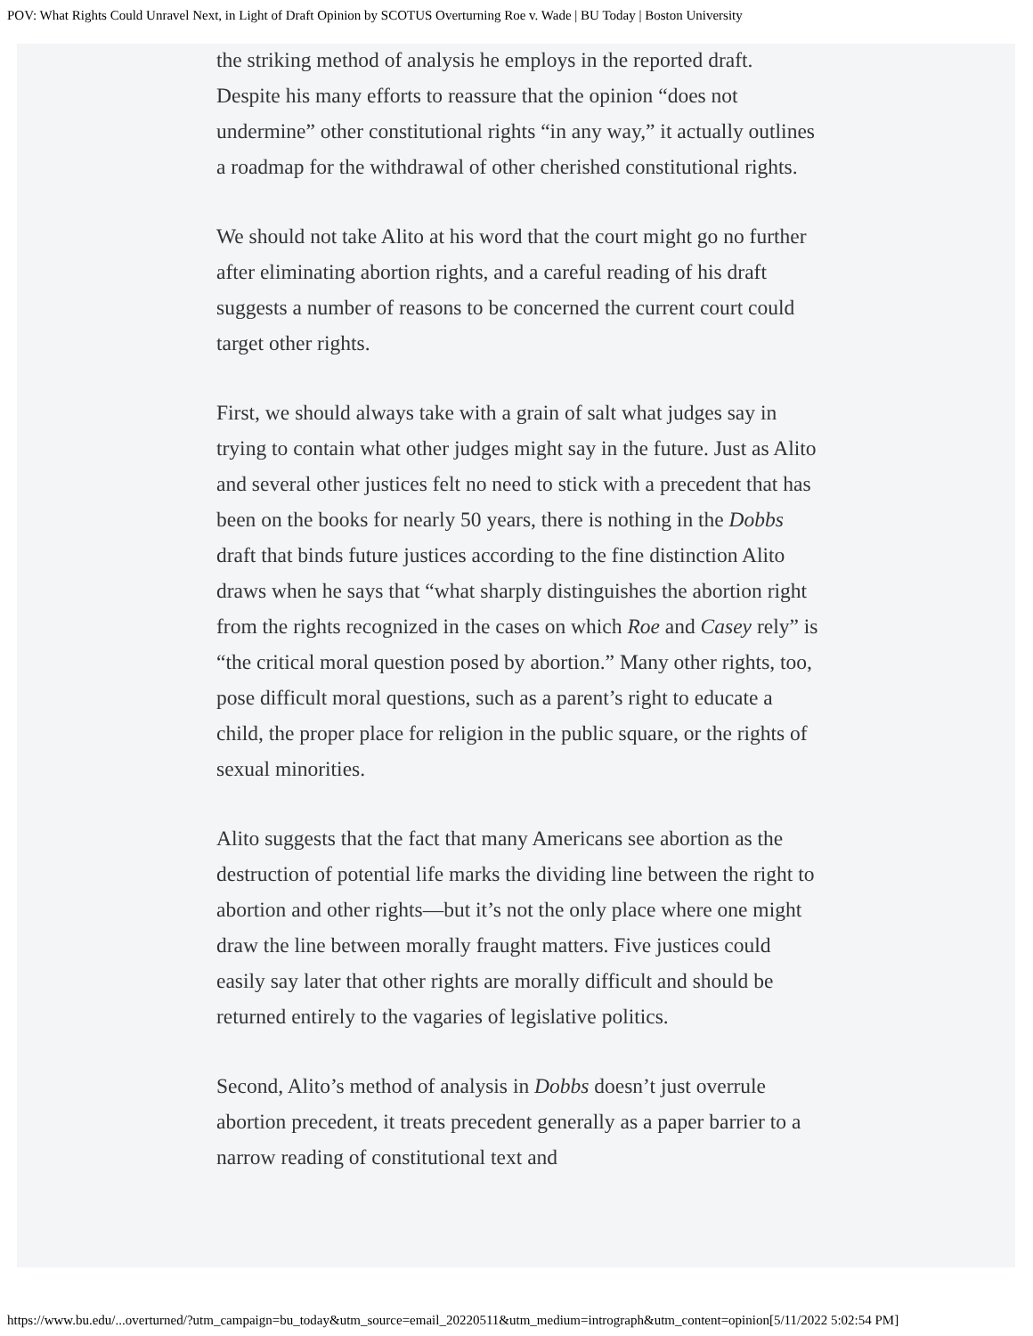POV: What Rights Could Unravel Next, in Light of Draft Opinion by SCOTUS Overturning Roe v. Wade | BU Today | Boston University
the striking method of analysis he employs in the reported draft. Despite his many efforts to reassure that the opinion “does not undermine” other constitutional rights “in any way,” it actually outlines a roadmap for the withdrawal of other cherished constitutional rights.
We should not take Alito at his word that the court might go no further after eliminating abortion rights, and a careful reading of his draft suggests a number of reasons to be concerned the current court could target other rights.
First, we should always take with a grain of salt what judges say in trying to contain what other judges might say in the future. Just as Alito and several other justices felt no need to stick with a precedent that has been on the books for nearly 50 years, there is nothing in the Dobbs draft that binds future justices according to the fine distinction Alito draws when he says that “what sharply distinguishes the abortion right from the rights recognized in the cases on which Roe and Casey rely” is “the critical moral question posed by abortion.” Many other rights, too, pose difficult moral questions, such as a parent’s right to educate a child, the proper place for religion in the public square, or the rights of sexual minorities.
Alito suggests that the fact that many Americans see abortion as the destruction of potential life marks the dividing line between the right to abortion and other rights—but it’s not the only place where one might draw the line between morally fraught matters. Five justices could easily say later that other rights are morally difficult and should be returned entirely to the vagaries of legislative politics.
Second, Alito’s method of analysis in Dobbs doesn’t just overrule abortion precedent, it treats precedent generally as a paper barrier to a narrow reading of constitutional text and
https://www.bu.edu/...overturned/?utm_campaign=bu_today&utm_source=email_20220511&utm_medium=intrograph&utm_content=opinion[5/11/2022 5:02:54 PM]